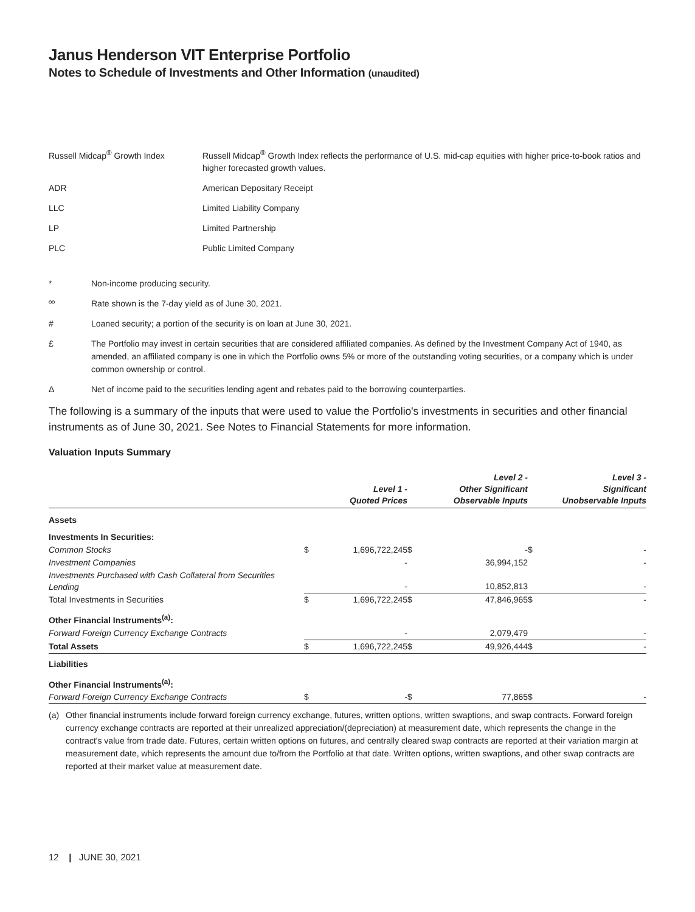Janus Henderson VIT Enterprise Portfolio
Notes to Schedule of Investments and Other Information (unaudited)
Russell Midcap<sup>®</sup> Growth Index Russell Midcap<sup>®</sup> Growth Index reflects the performance of U.S. mid-cap equities with higher price-to-book ratios and higher forecasted growth values.
ADR American Depositary Receipt
LLC Limited Liability Company
LP Limited Partnership
PLC Public Limited Company
* Non-income producing security.
ºº Rate shown is the 7-day yield as of June 30, 2021.
# Loaned security; a portion of the security is on loan at June 30, 2021.
£ The Portfolio may invest in certain securities that are considered affiliated companies. As defined by the Investment Company Act of 1940, as amended, an affiliated company is one in which the Portfolio owns 5% or more of the outstanding voting securities, or a company which is under common ownership or control.
Δ Net of income paid to the securities lending agent and rebates paid to the borrowing counterparties.
The following is a summary of the inputs that were used to value the Portfolio's investments in securities and other financial instruments as of June 30, 2021. See Notes to Financial Statements for more information.
Valuation Inputs Summary
| | | Level 1 - Quoted Prices | | Level 2 - Other Significant Observable Inputs | | Level 3 - Significant Unobservable Inputs |
| --- | --- | --- | --- | --- | --- | --- |
| Assets | | | | | | |
| Investments In Securities: | | | | | | |
| Common Stocks | $ | 1,696,722,245 | $ | - | $ | - |
| Investment Companies | | - | | 36,994,152 | | - |
| Investments Purchased with Cash Collateral from Securities Lending | | - | | 10,852,813 | | - |
| Total Investments in Securities | $ | 1,696,722,245 | $ | 47,846,965 | $ | - |
| Other Financial Instruments<sup>(a)</sup>: | | | | | | |
| Forward Foreign Currency Exchange Contracts | | - | | 2,079,479 | | - |
| Total Assets | $ | 1,696,722,245 | $ | 49,926,444 | $ | - |
| Liabilities | | | | | | |
| Other Financial Instruments<sup>(a)</sup>: | | | | | | |
| Forward Foreign Currency Exchange Contracts | $ | - | $ | 77,865 | $ | - |
(a) Other financial instruments include forward foreign currency exchange, futures, written options, written swaptions, and swap contracts. Forward foreign currency exchange contracts are reported at their unrealized appreciation/(depreciation) at measurement date, which represents the change in the contract's value from trade date. Futures, certain written options on futures, and centrally cleared swap contracts are reported at their variation margin at measurement date, which represents the amount due to/from the Portfolio at that date. Written options, written swaptions, and other swap contracts are reported at their market value at measurement date.
12 | JUNE 30, 2021